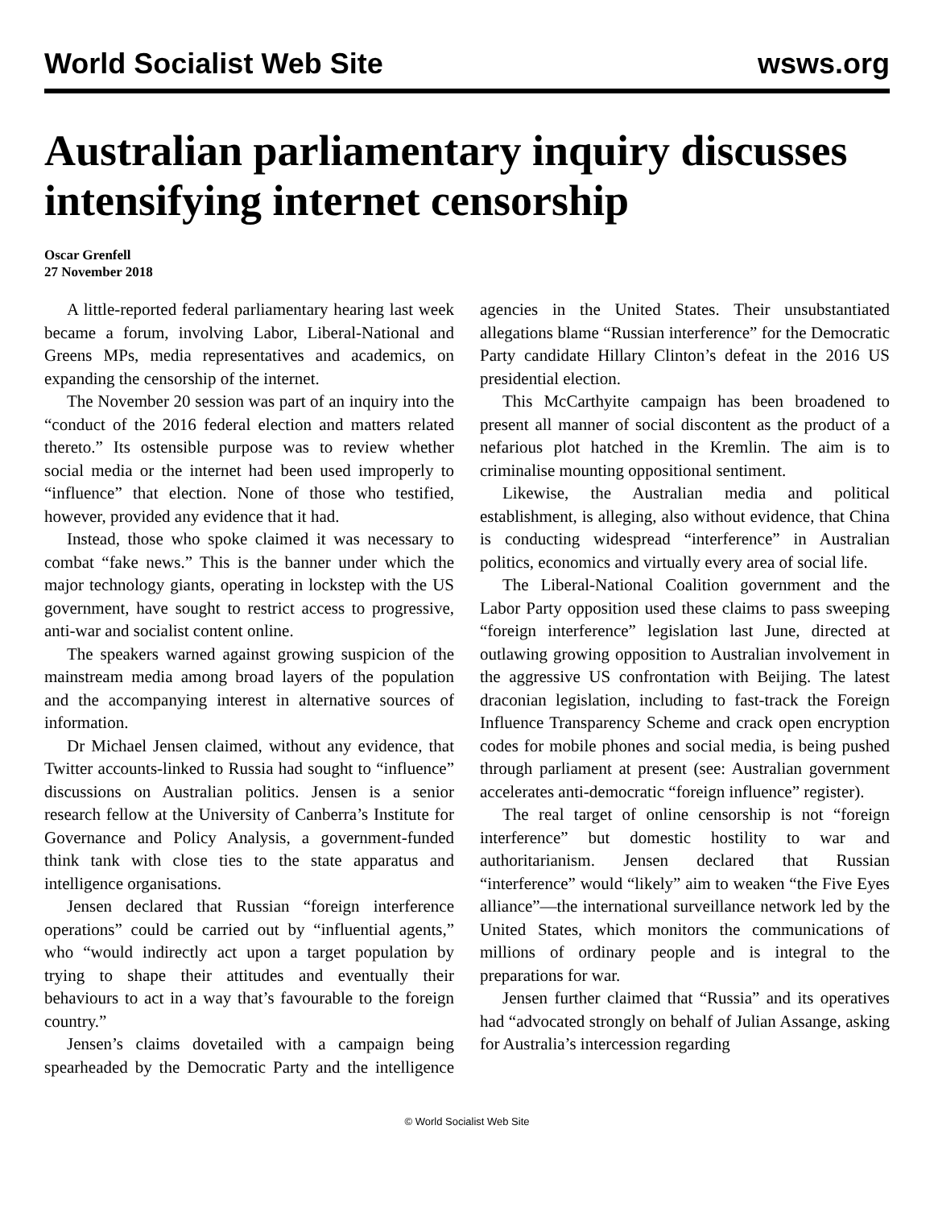World Socialist Web Site wsws.org
Australian parliamentary inquiry discusses intensifying internet censorship
Oscar Grenfell
27 November 2018
A little-reported federal parliamentary hearing last week became a forum, involving Labor, Liberal-National and Greens MPs, media representatives and academics, on expanding the censorship of the internet.
The November 20 session was part of an inquiry into the “conduct of the 2016 federal election and matters related thereto.” Its ostensible purpose was to review whether social media or the internet had been used improperly to “influence” that election. None of those who testified, however, provided any evidence that it had.
Instead, those who spoke claimed it was necessary to combat “fake news.” This is the banner under which the major technology giants, operating in lockstep with the US government, have sought to restrict access to progressive, anti-war and socialist content online.
The speakers warned against growing suspicion of the mainstream media among broad layers of the population and the accompanying interest in alternative sources of information.
Dr Michael Jensen claimed, without any evidence, that Twitter accounts-linked to Russia had sought to “influence” discussions on Australian politics. Jensen is a senior research fellow at the University of Canberra’s Institute for Governance and Policy Analysis, a government-funded think tank with close ties to the state apparatus and intelligence organisations.
Jensen declared that Russian “foreign interference operations” could be carried out by “influential agents,” who “would indirectly act upon a target population by trying to shape their attitudes and eventually their behaviours to act in a way that’s favourable to the foreign country.”
Jensen’s claims dovetailed with a campaign being spearheaded by the Democratic Party and the intelligence agencies in the United States. Their unsubstantiated allegations blame “Russian interference” for the Democratic Party candidate Hillary Clinton’s defeat in the 2016 US presidential election.
This McCarthyite campaign has been broadened to present all manner of social discontent as the product of a nefarious plot hatched in the Kremlin. The aim is to criminalise mounting oppositional sentiment.
Likewise, the Australian media and political establishment, is alleging, also without evidence, that China is conducting widespread “interference” in Australian politics, economics and virtually every area of social life.
The Liberal-National Coalition government and the Labor Party opposition used these claims to pass sweeping “foreign interference” legislation last June, directed at outlawing growing opposition to Australian involvement in the aggressive US confrontation with Beijing. The latest draconian legislation, including to fast-track the Foreign Influence Transparency Scheme and crack open encryption codes for mobile phones and social media, is being pushed through parliament at present (see: Australian government accelerates anti-democratic “foreign influence” register).
The real target of online censorship is not “foreign interference” but domestic hostility to war and authoritarianism. Jensen declared that Russian “interference” would “likely” aim to weaken “the Five Eyes alliance”—the international surveillance network led by the United States, which monitors the communications of millions of ordinary people and is integral to the preparations for war.
Jensen further claimed that “Russia” and its operatives had “advocated strongly on behalf of Julian Assange, asking for Australia’s intercession regarding
© World Socialist Web Site